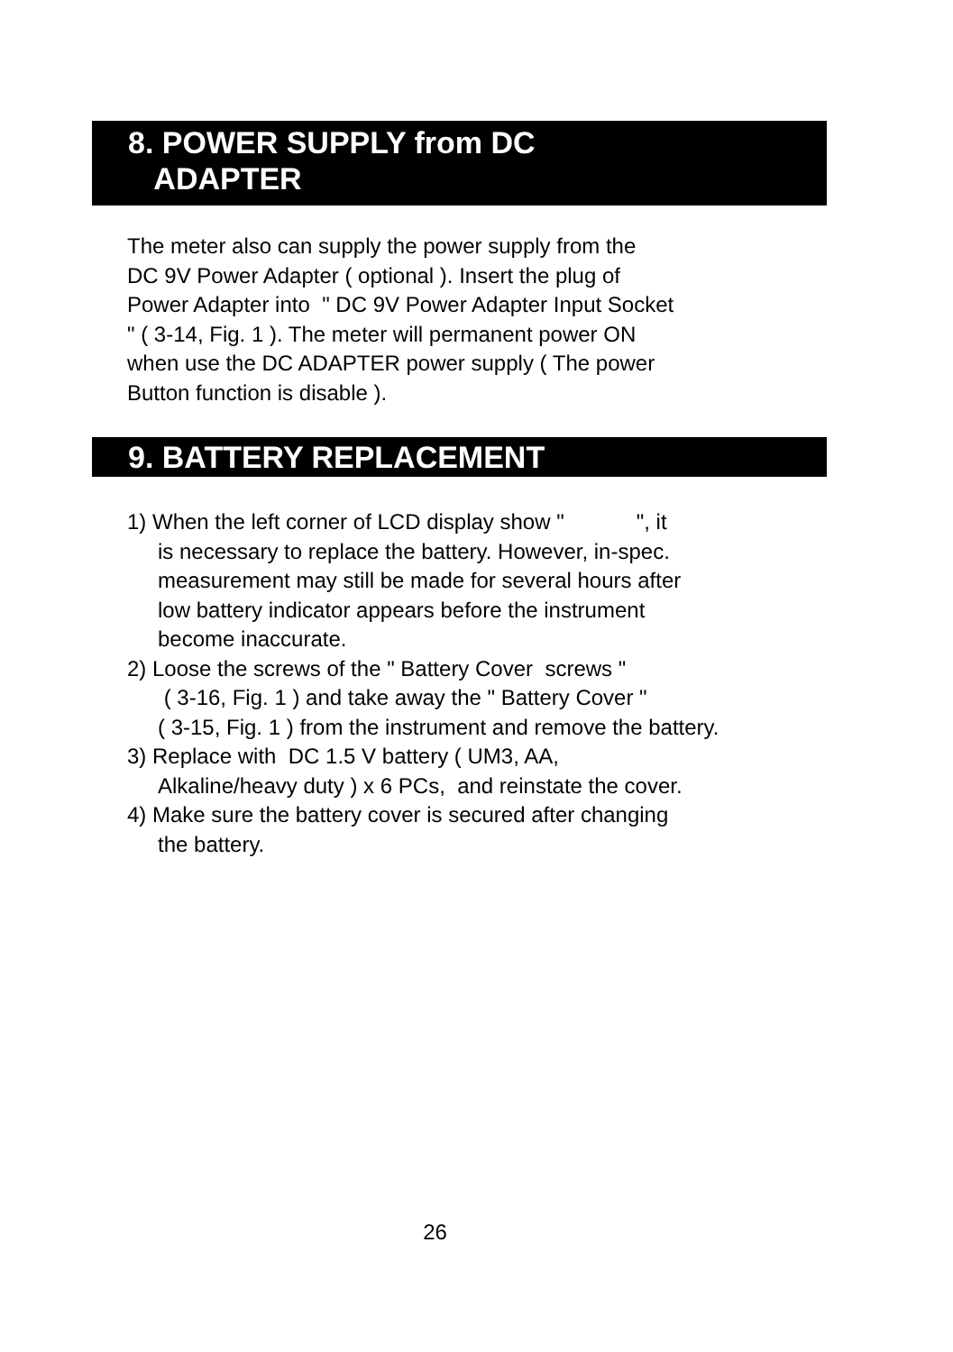8. POWER SUPPLY from DC
ADAPTER
The meter also can supply the power supply from the
DC 9V Power Adapter ( optional ). Insert the plug of
Power Adapter into " DC 9V Power Adapter Input Socket
" ( 3-14, Fig. 1 ). The meter will permanent power ON
when use the DC ADAPTER power supply ( The power
Button function is disable ).
9. BATTERY REPLACEMENT
1) When the left corner of LCD display show " ", it
is necessary to replace the battery. However, in-spec.
measurement may still be made for several hours after
low battery indicator appears before the instrument
become inaccurate.
2) Loose the screws of the " Battery Cover screws "
( 3-16, Fig. 1 ) and take away the " Battery Cover "
( 3-15, Fig. 1 ) from the instrument and remove the battery.
3) Replace with DC 1.5 V battery ( UM3, AA,
Alkaline/heavy duty ) x 6 PCs, and reinstate the cover.
4) Make sure the battery cover is secured after changing
the battery.
26